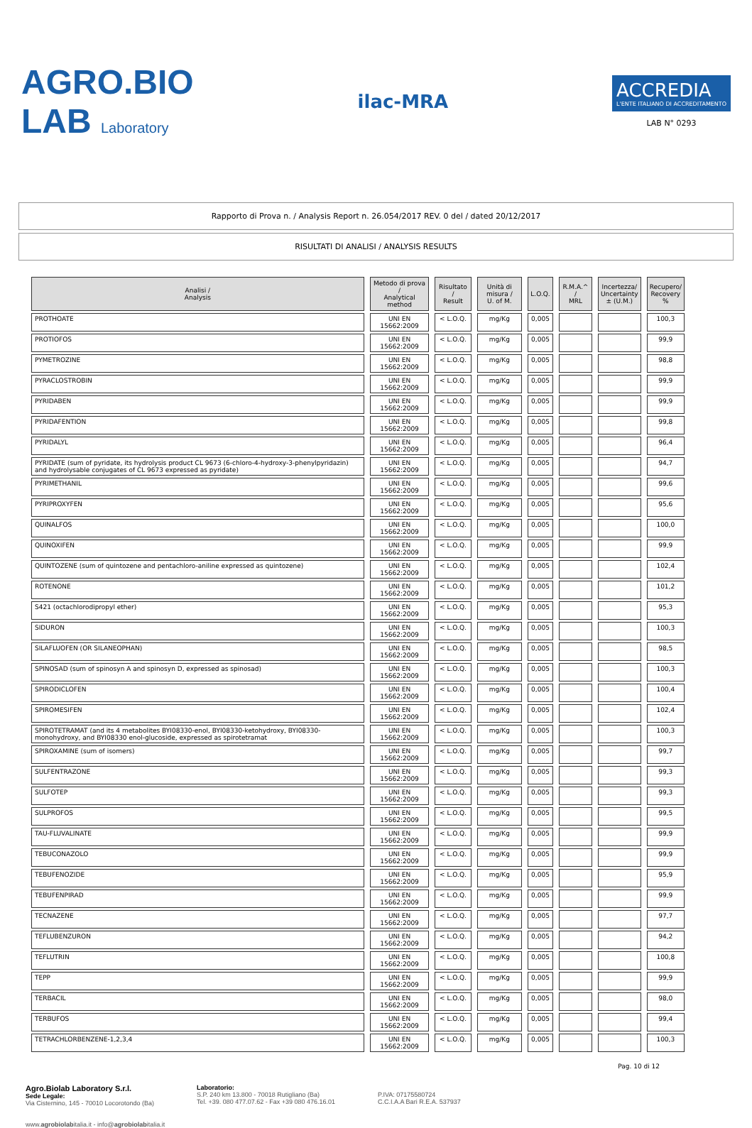AGRO.BIO
LAB Laboratory
ilac-MRA
ACCREDIA
L'ENTE ITALIANO DI ACCREDITAMENTO
LAB N° 0293
Rapporto di Prova n. / Analysis Report n. 26.054/2017 REV. 0 del / dated 20/12/2017
RISULTATI DI ANALISI / ANALYSIS RESULTS
| Analisi / Analysis | Metodo di prova / Analytical method | Risultato / Result | Unità di misura / U. of M. | L.O.Q. | R.M.A.^ / MRL | Incertezza/ Uncertainty ± (U.M.) | Recupero/ Recovery % |
| --- | --- | --- | --- | --- | --- | --- | --- |
| PROTHOATE | UNI EN 15662:2009 | < L.O.Q. | mg/Kg | 0,005 | | | 100,3 |
| PROTIOFOS | UNI EN 15662:2009 | < L.O.Q. | mg/Kg | 0,005 | | | 99,9 |
| PYMETROZINE | UNI EN 15662:2009 | < L.O.Q. | mg/Kg | 0,005 | | | 98,8 |
| PYRACLOSTROBIN | UNI EN 15662:2009 | < L.O.Q. | mg/Kg | 0,005 | | | 99,9 |
| PYRIDABEN | UNI EN 15662:2009 | < L.O.Q. | mg/Kg | 0,005 | | | 99,9 |
| PYRIDAFENTION | UNI EN 15662:2009 | < L.O.Q. | mg/Kg | 0,005 | | | 99,8 |
| PYRIDALYL | UNI EN 15662:2009 | < L.O.Q. | mg/Kg | 0,005 | | | 96,4 |
| PYRIDATE (sum of pyridate, its hydrolysis product CL 9673 (6-chloro-4-hydroxy-3-phenylpyridazin) and hydrolysable conjugates of CL 9673 expressed as pyridate) | UNI EN 15662:2009 | < L.O.Q. | mg/Kg | 0,005 | | | 94,7 |
| PYRIMETHANIL | UNI EN 15662:2009 | < L.O.Q. | mg/Kg | 0,005 | | | 99,6 |
| PYRIPROXYFEN | UNI EN 15662:2009 | < L.O.Q. | mg/Kg | 0,005 | | | 95,6 |
| QUINALFOS | UNI EN 15662:2009 | < L.O.Q. | mg/Kg | 0,005 | | | 100,0 |
| QUINOXIFEN | UNI EN 15662:2009 | < L.O.Q. | mg/Kg | 0,005 | | | 99,9 |
| QUINTOZENE (sum of quintozene and pentachloro-aniline expressed as quintozene) | UNI EN 15662:2009 | < L.O.Q. | mg/Kg | 0,005 | | | 102,4 |
| ROTENONE | UNI EN 15662:2009 | < L.O.Q. | mg/Kg | 0,005 | | | 101,2 |
| S421 (octachlorodipropyl ether) | UNI EN 15662:2009 | < L.O.Q. | mg/Kg | 0,005 | | | 95,3 |
| SIDURON | UNI EN 15662:2009 | < L.O.Q. | mg/Kg | 0,005 | | | 100,3 |
| SILAFLUOFEN (OR SILANEOPHAN) | UNI EN 15662:2009 | < L.O.Q. | mg/Kg | 0,005 | | | 98,5 |
| SPINOSAD (sum of spinosyn A and spinosyn D, expressed as spinosad) | UNI EN 15662:2009 | < L.O.Q. | mg/Kg | 0,005 | | | 100,3 |
| SPIRODICLOFEN | UNI EN 15662:2009 | < L.O.Q. | mg/Kg | 0,005 | | | 100,4 |
| SPIROMESIFEN | UNI EN 15662:2009 | < L.O.Q. | mg/Kg | 0,005 | | | 102,4 |
| SPIROTETRAMAT (and its 4 metabolites BYI08330-enol, BYI08330-ketohydroxy, BYI08330-monohydroxy, and BYI08330 enol-glucoside, expressed as spirotetramat | UNI EN 15662:2009 | < L.O.Q. | mg/Kg | 0,005 | | | 100,3 |
| SPIROXAMINE (sum of isomers) | UNI EN 15662:2009 | < L.O.Q. | mg/Kg | 0,005 | | | 99,7 |
| SULFENTRAZONE | UNI EN 15662:2009 | < L.O.Q. | mg/Kg | 0,005 | | | 99,3 |
| SULFOTEP | UNI EN 15662:2009 | < L.O.Q. | mg/Kg | 0,005 | | | 99,3 |
| SULPROFOS | UNI EN 15662:2009 | < L.O.Q. | mg/Kg | 0,005 | | | 99,5 |
| TAU-FLUVALINATE | UNI EN 15662:2009 | < L.O.Q. | mg/Kg | 0,005 | | | 99,9 |
| TEBUCONAZOLO | UNI EN 15662:2009 | < L.O.Q. | mg/Kg | 0,005 | | | 99,9 |
| TEBUFENOZIDE | UNI EN 15662:2009 | < L.O.Q. | mg/Kg | 0,005 | | | 95,9 |
| TEBUFENPIRAD | UNI EN 15662:2009 | < L.O.Q. | mg/Kg | 0,005 | | | 99,9 |
| TECNAZENE | UNI EN 15662:2009 | < L.O.Q. | mg/Kg | 0,005 | | | 97,7 |
| TEFLUBENZURON | UNI EN 15662:2009 | < L.O.Q. | mg/Kg | 0,005 | | | 94,2 |
| TEFLUTRIN | UNI EN 15662:2009 | < L.O.Q. | mg/Kg | 0,005 | | | 100,8 |
| TEPP | UNI EN 15662:2009 | < L.O.Q. | mg/Kg | 0,005 | | | 99,9 |
| TERBACIL | UNI EN 15662:2009 | < L.O.Q. | mg/Kg | 0,005 | | | 98,0 |
| TERBUFOS | UNI EN 15662:2009 | < L.O.Q. | mg/Kg | 0,005 | | | 99,4 |
| TETRACHLORBENZENE-1,2,3,4 | UNI EN 15662:2009 | < L.O.Q. | mg/Kg | 0,005 | | | 100,3 |
Pag. 10 di 12
Agro.Biolab Laboratory S.r.l.
Sede Legale:
Via Cisternino, 145 - 70010 Locorotondo (Ba)
Laboratorio:
S.P. 240 km 13.800 - 70018 Rutigliano (Ba)
Tel. +39. 080 477.07.62 - Fax +39 080 476.16.01
P.IVA: 07175580724
C.C.I.A.A Bari R.E.A. 537937
www.agrobiolabitalia.it - info@agrobiolabitalia.it